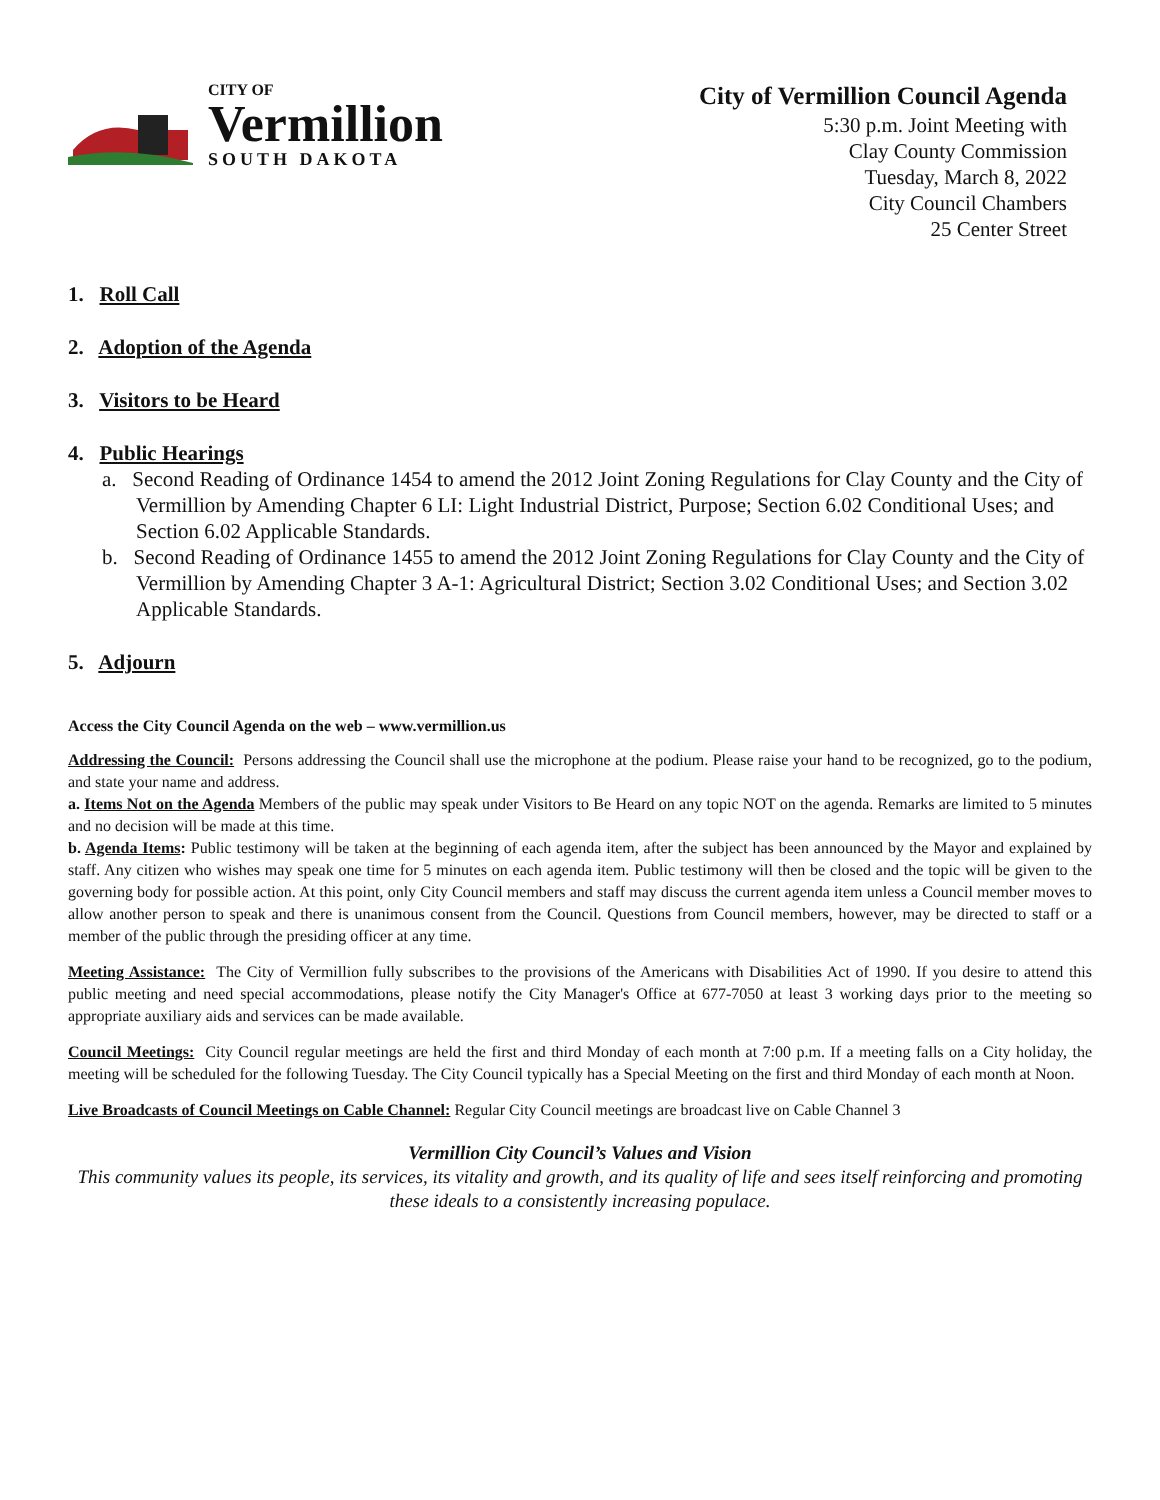CITY OF
Vermillion
SOUTH DAKOTA
City of Vermillion Council Agenda
5:30 p.m. Joint Meeting with
Clay County Commission
Tuesday, March 8, 2022
City Council Chambers
25 Center Street
1. Roll Call
2. Adoption of the Agenda
3. Visitors to be Heard
4. Public Hearings
a. Second Reading of Ordinance 1454 to amend the 2012 Joint Zoning Regulations for Clay County and the City of Vermillion by Amending Chapter 6 LI: Light Industrial District, Purpose; Section 6.02 Conditional Uses; and Section 6.02 Applicable Standards.
b. Second Reading of Ordinance 1455 to amend the 2012 Joint Zoning Regulations for Clay County and the City of Vermillion by Amending Chapter 3 A-1: Agricultural District; Section 3.02 Conditional Uses; and Section 3.02 Applicable Standards.
5. Adjourn
Access the City Council Agenda on the web – www.vermillion.us
Addressing the Council: Persons addressing the Council shall use the microphone at the podium. Please raise your hand to be recognized, go to the podium, and state your name and address.
a. Items Not on the Agenda Members of the public may speak under Visitors to Be Heard on any topic NOT on the agenda. Remarks are limited to 5 minutes and no decision will be made at this time.
b. Agenda Items: Public testimony will be taken at the beginning of each agenda item, after the subject has been announced by the Mayor and explained by staff. Any citizen who wishes may speak one time for 5 minutes on each agenda item. Public testimony will then be closed and the topic will be given to the governing body for possible action. At this point, only City Council members and staff may discuss the current agenda item unless a Council member moves to allow another person to speak and there is unanimous consent from the Council. Questions from Council members, however, may be directed to staff or a member of the public through the presiding officer at any time.
Meeting Assistance: The City of Vermillion fully subscribes to the provisions of the Americans with Disabilities Act of 1990. If you desire to attend this public meeting and need special accommodations, please notify the City Manager's Office at 677-7050 at least 3 working days prior to the meeting so appropriate auxiliary aids and services can be made available.
Council Meetings: City Council regular meetings are held the first and third Monday of each month at 7:00 p.m. If a meeting falls on a City holiday, the meeting will be scheduled for the following Tuesday. The City Council typically has a Special Meeting on the first and third Monday of each month at Noon.
Live Broadcasts of Council Meetings on Cable Channel: Regular City Council meetings are broadcast live on Cable Channel 3
Vermillion City Council’s Values and Vision
This community values its people, its services, its vitality and growth, and its quality of life and sees itself reinforcing and promoting these ideals to a consistently increasing populace.